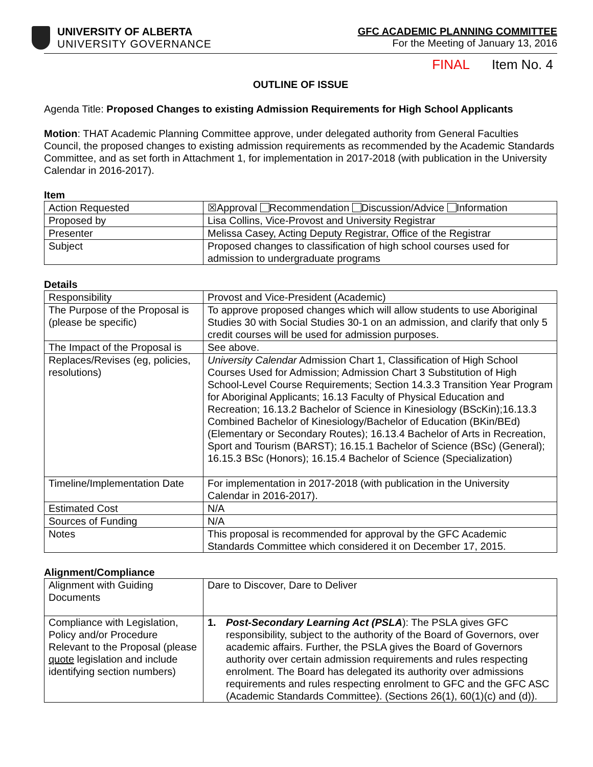UNIVERSITY OF ALBERTA
UNIVERSITY GOVERNANCE
GFC ACADEMIC PLANNING COMMITTEE
For the Meeting of January 13, 2016
FINAL Item No. 4
OUTLINE OF ISSUE
Agenda Title: Proposed Changes to existing Admission Requirements for High School Applicants
Motion: THAT Academic Planning Committee approve, under delegated authority from General Faculties Council, the proposed changes to existing admission requirements as recommended by the Academic Standards Committee, and as set forth in Attachment 1, for implementation in 2017-2018 (with publication in the University Calendar in 2016-2017).
Item
| Action Requested | ☒Approval Recommendation Discussion/Advice Information |
| Proposed by | Lisa Collins, Vice-Provost and University Registrar |
| Presenter | Melissa Casey, Acting Deputy Registrar, Office of the Registrar |
| Subject | Proposed changes to classification of high school courses used for admission to undergraduate programs |
Details
| Responsibility | Provost and Vice-President (Academic) |
| The Purpose of the Proposal is (please be specific) | To approve proposed changes which will allow students to use Aboriginal Studies 30 with Social Studies 30-1 on an admission, and clarify that only 5 credit courses will be used for admission purposes. |
| The Impact of the Proposal is | See above. |
| Replaces/Revises (eg, policies, resolutions) | University Calendar Admission Chart 1, Classification of High School Courses Used for Admission; Admission Chart 3 Substitution of High School-Level Course Requirements; Section 14.3.3 Transition Year Program for Aboriginal Applicants; 16.13 Faculty of Physical Education and Recreation; 16.13.2 Bachelor of Science in Kinesiology (BScKin);16.13.3 Combined Bachelor of Kinesiology/Bachelor of Education (BKin/BEd) (Elementary or Secondary Routes); 16.13.4 Bachelor of Arts in Recreation, Sport and Tourism (BARST); 16.15.1 Bachelor of Science (BSc) (General); 16.15.3 BSc (Honors); 16.15.4 Bachelor of Science (Specialization) |
| Timeline/Implementation Date | For implementation in 2017-2018 (with publication in the University Calendar in 2016-2017). |
| Estimated Cost | N/A |
| Sources of Funding | N/A |
| Notes | This proposal is recommended for approval by the GFC Academic Standards Committee which considered it on December 17, 2015. |
Alignment/Compliance
| Alignment with Guiding Documents | Dare to Discover, Dare to Deliver |
| Compliance with Legislation, Policy and/or Procedure Relevant to the Proposal (please quote legislation and include identifying section numbers) | 1. Post-Secondary Learning Act (PSLA ): The PSLA gives GFC responsibility, subject to the authority of the Board of Governors, over academic affairs. Further, the PSLA gives the Board of Governors authority over certain admission requirements and rules respecting enrolment. The Board has delegated its authority over admissions requirements and rules respecting enrolment to GFC and the GFC ASC (Academic Standards Committee). (Sections 26(1), 60(1)(c) and (d)). |